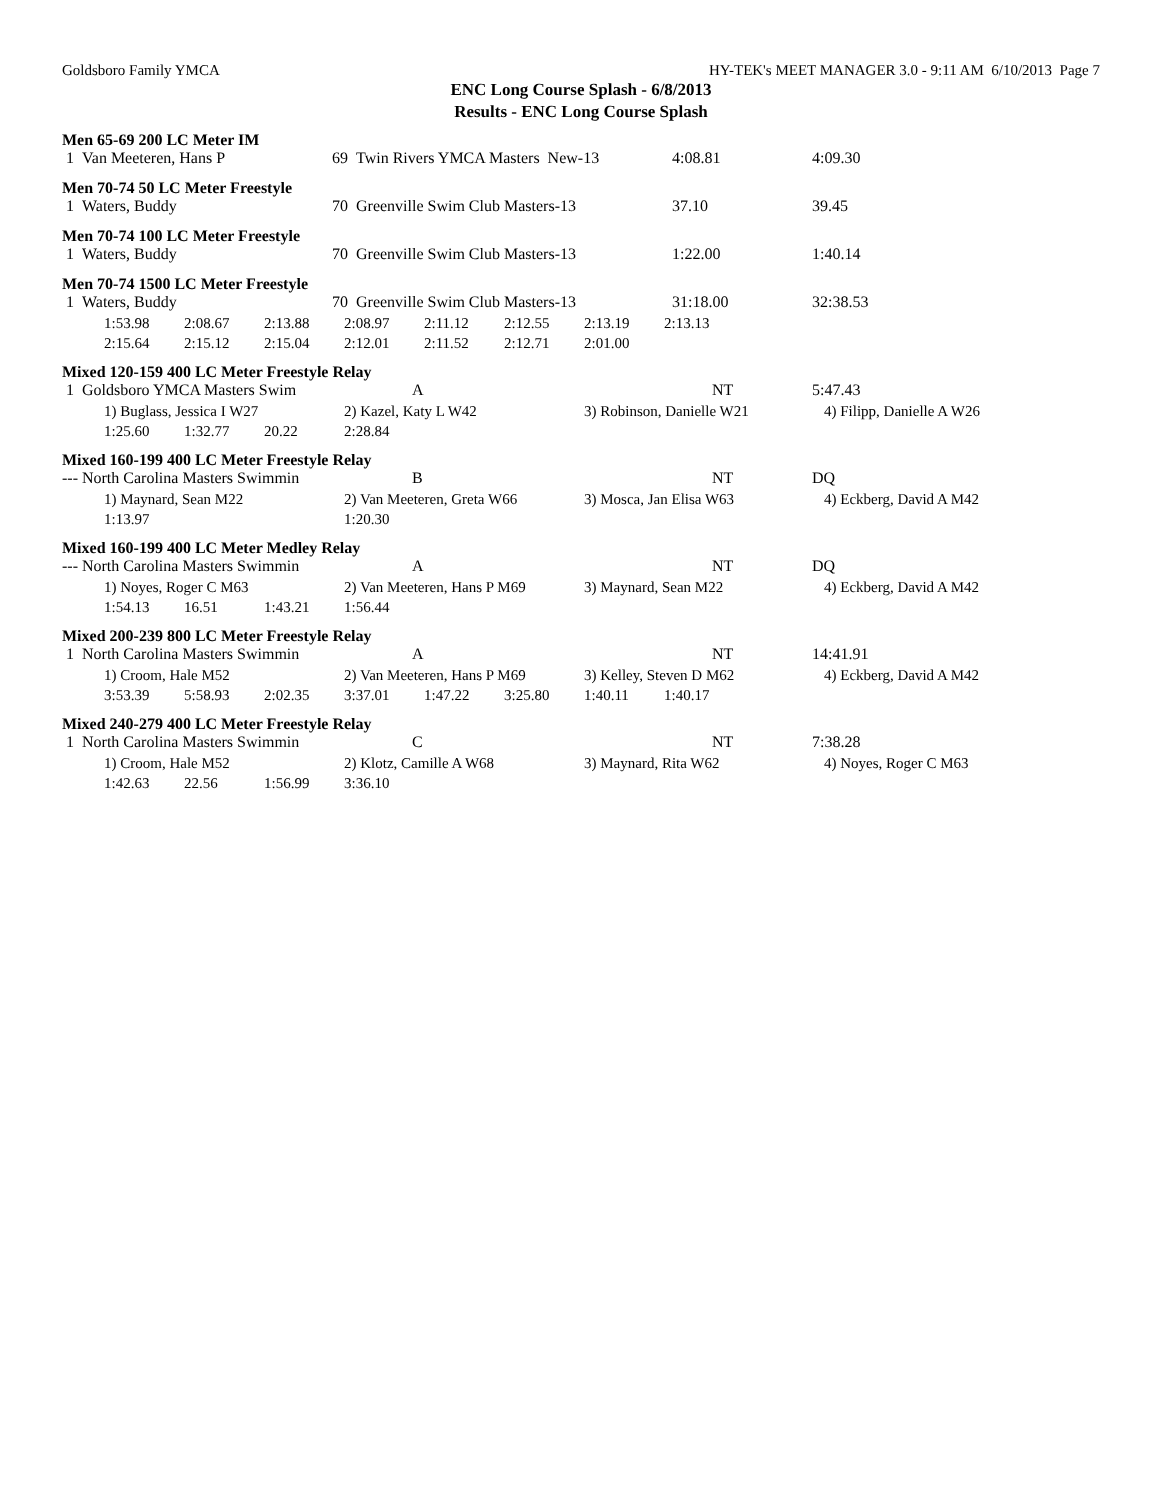Goldsboro Family YMCA HY-TEK's MEET MANAGER 3.0 - 9:11 AM 6/10/2013 Page 7
ENC Long Course Splash - 6/8/2013
Results - ENC Long Course Splash
Men 65-69 200 LC Meter IM
| 1 Van Meeteren, Hans P | 69 Twin Rivers YMCA Masters New-13 | 4:08.81 | 4:09.30 |
Men 70-74 50 LC Meter Freestyle
| 1 Waters, Buddy | 70 Greenville Swim Club Masters-13 | 37.10 | 39.45 |
Men 70-74 100 LC Meter Freestyle
| 1 Waters, Buddy | 70 Greenville Swim Club Masters-13 | 1:22.00 | 1:40.14 |
Men 70-74 1500 LC Meter Freestyle
| 1 Waters, Buddy | 70 Greenville Swim Club Masters-13 | 31:18.00 | 32:38.53 |
| 1:53.98 | 2:08.67 | 2:13.88 | 2:08.97 | 2:11.12 | 2:12.55 | 2:13.19 | 2:13.13 |
| 2:15.64 | 2:15.12 | 2:15.04 | 2:12.01 | 2:11.52 | 2:12.71 | 2:01.00 | |
Mixed 120-159 400 LC Meter Freestyle Relay
| 1 Goldsboro YMCA Masters Swim | A | NT | 5:47.43 |
| 1) Buglass, Jessica I W27 | | | 2) Kazel, Katy L W42 | 3) Robinson, Danielle W21 | 4) Filipp, Danielle A W26 |
| 1:25.60 | 1:32.77 | 20.22 | 2:28.84 | | |
Mixed 160-199 400 LC Meter Freestyle Relay
| --- North Carolina Masters Swimmin | B | NT | DQ |
| 1) Maynard, Sean M22 | | | 2) Van Meeteren, Greta W66 | 3) Mosca, Jan Elisa W63 | 4) Eckberg, David A M42 |
| 1:13.97 | | | 1:20.30 | | |
Mixed 160-199 400 LC Meter Medley Relay
| --- North Carolina Masters Swimmin | A | NT | DQ |
| 1) Noyes, Roger C M63 | | | 2) Van Meeteren, Hans P M69 | 3) Maynard, Sean M22 | 4) Eckberg, David A M42 |
| 1:54.13 | 16.51 | 1:43.21 | 1:56.44 | | |
Mixed 200-239 800 LC Meter Freestyle Relay
| 1 North Carolina Masters Swimmin | A | NT | 14:41.91 |
| 1) Croom, Hale M52 | | | 2) Van Meeteren, Hans P M69 | | | 3) Kelley, Steven D M62 | | 4) Eckberg, David A M42 |
| 3:53.39 | 5:58.93 | 2:02.35 | 3:37.01 | 1:47.22 | 3:25.80 | 1:40.11 | 1:40.17 | |
Mixed 240-279 400 LC Meter Freestyle Relay
| 1 North Carolina Masters Swimmin | C | NT | 7:38.28 |
| 1) Croom, Hale M52 | | | 2) Klotz, Camille A W68 | 3) Maynard, Rita W62 | 4) Noyes, Roger C M63 |
| 1:42.63 | 22.56 | 1:56.99 | 3:36.10 | | |